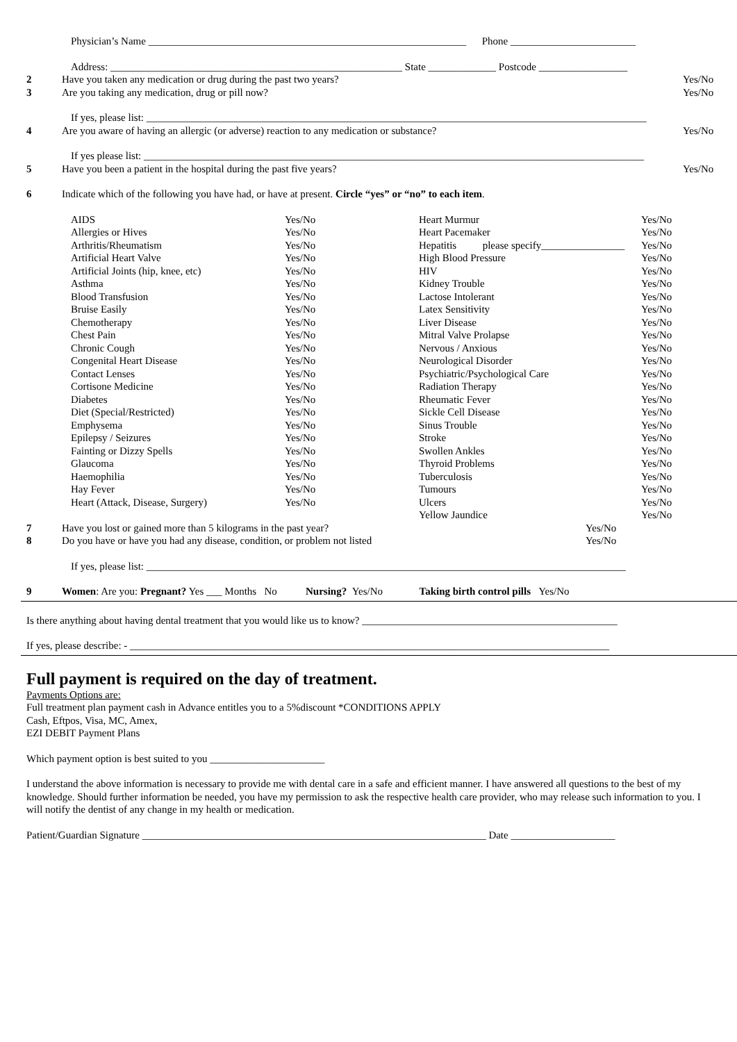Physician’s Name _____________________________________________________________ Phone ________________________
Address: ________________________________________________________ State _____________ Postcode _________________
2 Have you taken any medication or drug during the past two years? Yes/No
3 Are you taking any medication, drug or pill now? Yes/No
If yes, please list: ________________________________________________________________________________________________
4 Are you aware of having an allergic (or adverse) reaction to any medication or substance? Yes/No
If yes please list: ________________________________________________________________________________________________
5 Have you been a patient in the hospital during the past five years? Yes/No
6 Indicate which of the following you have had, or have at present. Circle “yes” or “no” to each item.
| AIDS | Yes/No | Heart Murmur | Yes/No |
| Allergies or Hives | Yes/No | Heart Pacemaker | Yes/No |
| Arthritis/Rheumatism | Yes/No | Hepatitis please specify________________ | Yes/No |
| Artificial Heart Valve | Yes/No | High Blood Pressure | Yes/No |
| Artificial Joints (hip, knee, etc) | Yes/No | HIV | Yes/No |
| Asthma | Yes/No | Kidney Trouble | Yes/No |
| Blood Transfusion | Yes/No | Lactose Intolerant | Yes/No |
| Bruise Easily | Yes/No | Latex Sensitivity | Yes/No |
| Chemotherapy | Yes/No | Liver Disease | Yes/No |
| Chest Pain | Yes/No | Mitral Valve Prolapse | Yes/No |
| Chronic Cough | Yes/No | Nervous / Anxious | Yes/No |
| Congenital Heart Disease | Yes/No | Neurological Disorder | Yes/No |
| Contact Lenses | Yes/No | Psychiatric/Psychological Care | Yes/No |
| Cortisone Medicine | Yes/No | Radiation Therapy | Yes/No |
| Diabetes | Yes/No | Rheumatic Fever | Yes/No |
| Diet (Special/Restricted) | Yes/No | Sickle Cell Disease | Yes/No |
| Emphysema | Yes/No | Sinus Trouble | Yes/No |
| Epilepsy / Seizures | Yes/No | Stroke | Yes/No |
| Fainting or Dizzy Spells | Yes/No | Swollen Ankles | Yes/No |
| Glaucoma | Yes/No | Thyroid Problems | Yes/No |
| Haemophilia | Yes/No | Tuberculosis | Yes/No |
| Hay Fever | Yes/No | Tumours | Yes/No |
| Heart (Attack, Disease, Surgery) | Yes/No | Ulcers | Yes/No |
| | | Yellow Jaundice | Yes/No |
7 Have you lost or gained more than 5 kilograms in the past year? Yes/No
8 Do you have or have you had any disease, condition, or problem not listed Yes/No
If yes, please list: ____________________________________________________________________________________________
9 Women: Are you: Pregnant? Yes ___ Months No Nursing? Yes/No Taking birth control pills Yes/No
Is there anything about having dental treatment that you would like us to know? _________________________________________________
If yes, please describe: - ____________________________________________________________________________________________
Full payment is required on the day of treatment.
Payments Options are:
Full treatment plan payment cash in Advance entitles you to a 5%discount *CONDITIONS APPLY
Cash, Eftpos, Visa, MC, Amex,
EZI DEBIT Payment Plans
Which payment option is best suited to you ______________________
I understand the above information is necessary to provide me with dental care in a safe and efficient manner. I have answered all questions to the best of my knowledge. Should further information be needed, you have my permission to ask the respective health care provider, who may release such information to you. I will notify the dentist of any change in my health or medication.
Patient/Guardian Signature __________________________________________________________________ Date ____________________